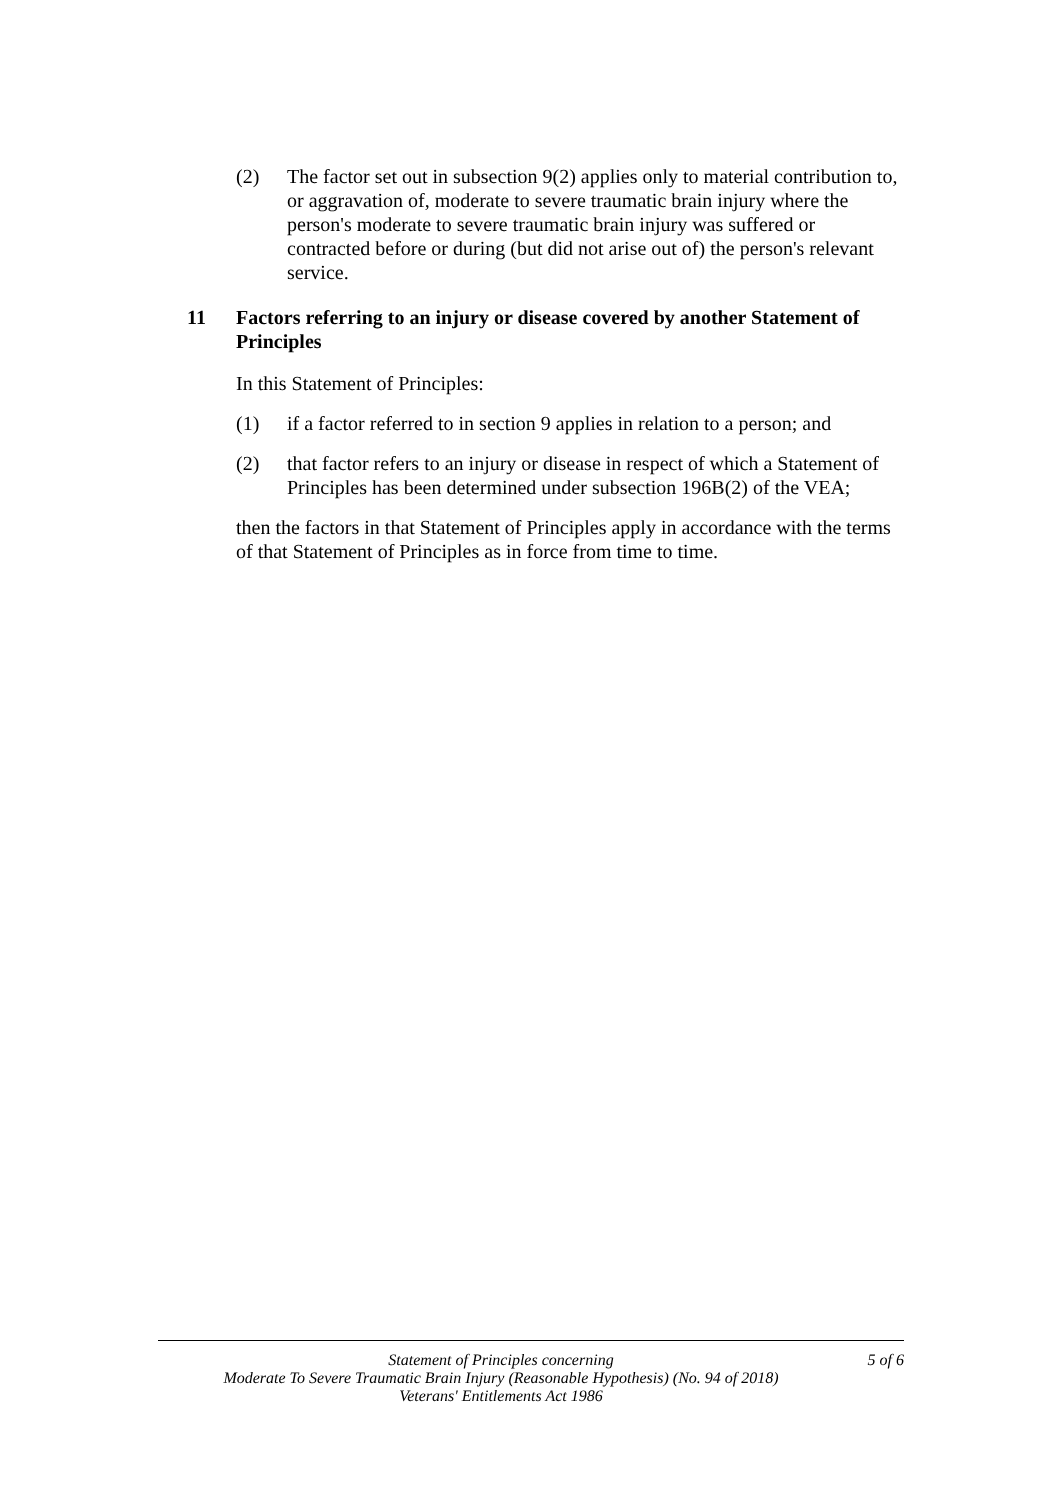(2) The factor set out in subsection 9(2) applies only to material contribution to, or aggravation of, moderate to severe traumatic brain injury where the person's moderate to severe traumatic brain injury was suffered or contracted before or during (but did not arise out of) the person's relevant service.
11 Factors referring to an injury or disease covered by another Statement of Principles
In this Statement of Principles:
(1) if a factor referred to in section 9 applies in relation to a person; and
(2) that factor refers to an injury or disease in respect of which a Statement of Principles has been determined under subsection 196B(2) of the VEA;
then the factors in that Statement of Principles apply in accordance with the terms of that Statement of Principles as in force from time to time.
Statement of Principles concerning
Moderate To Severe Traumatic Brain Injury (Reasonable Hypothesis) (No. 94 of 2018)
Veterans' Entitlements Act 1986
5 of 6